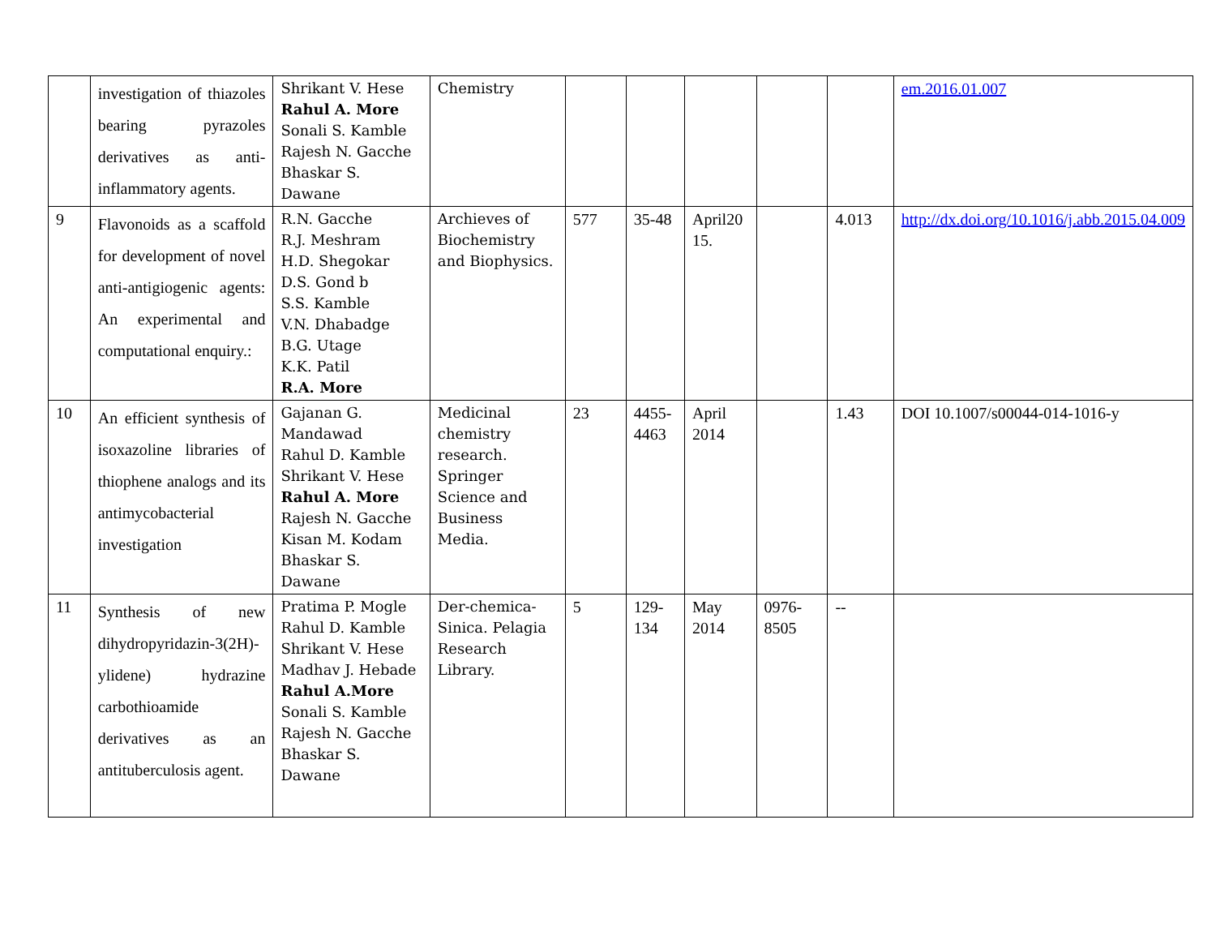| | investigation of thiazoles bearing pyrazoles derivatives as anti-inflammatory agents. | Shrikant V. Hese Rahul A. More Sonali S. Kamble Rajesh N. Gacche Bhaskar S. Dawane | Chemistry | | | | | | em.2016.01.007 |
| 9 | Flavonoids as a scaffold for development of novel anti-antigiogenic agents: An experimental and computational enquiry.: | R.N. Gacche R.J. Meshram H.D. Shegokar D.S. Gond b S.S. Kamble V.N. Dhabadge B.G. Utage K.K. Patil R.A. More | Archieves of Biochemistry and Biophysics. | 577 | 35-48 | April20 15. | | 4.013 | http://dx.doi.org/10.1016/j.abb.2015.04.009 |
| 10 | An efficient synthesis of isoxazoline libraries of thiophene analogs and its antimycobacterial investigation | Gajanan G. Mandawad Rahul D. Kamble Shrikant V. Hese Rahul A. More Rajesh N. Gacche Kisan M. Kodam Bhaskar S. Dawane | Medicinal chemistry research. Springer Science and Business Media. | 23 | 4455-4463 | April 2014 | | 1.43 | DOI 10.1007/s00044-014-1016-y |
| 11 | Synthesis of new dihydropyridazin-3(2H)-ylidene) hydrazine carbothioamide derivatives as an antituberculosis agent. | Pratima P. Mogle Rahul D. Kamble Shrikant V. Hese Madhav J. Hebade Rahul A.More Sonali S. Kamble Rajesh N. Gacche Bhaskar S. Dawane | Der-chemica-Sinica. Pelagia Research Library. | 5 | 129-134 | May 2014 | 0976-8505 | -- | |